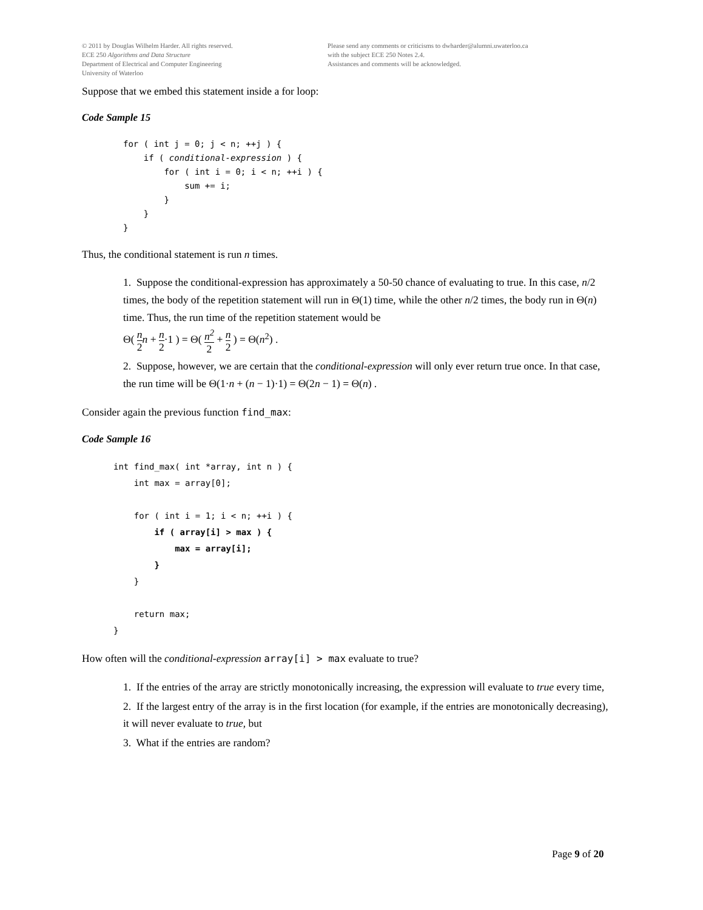© 2011 by Douglas Wilhelm Harder. All rights reserved.
ECE 250 Algorithms and Data Structure
Department of Electrical and Computer Engineering
University of Waterloo
Please send any comments or criticisms to dwharder@alumni.uwaterloo.ca
with the subject ECE 250 Notes 2.4.
Assistances and comments will be acknowledged.
Suppose that we embed this statement inside a for loop:
Code Sample 15
for ( int j = 0; j < n; ++j ) {
    if ( conditional-expression ) {
        for ( int i = 0; i < n; ++i ) {
            sum += i;
        }
    }
}
Thus, the conditional statement is run n times.
1. Suppose the conditional-expression has approximately a 50-50 chance of evaluating to true. In this case, n/2 times, the body of the repetition statement will run in Θ(1) time, while the other n/2 times, the body run in Θ(n) time. Thus, the run time of the repetition statement would be
Θ( n 2 n + n 2·1 ) = Θ( n<sup>2</sup> 2 + n 2 ) = Θ(n<sup>2</sup>) .
2. Suppose, however, we are certain that the conditional-expression will only ever return true once. In that case, the run time will be Θ(1·n + (n − 1)·1) = Θ(2n − 1) = Θ(n) .
Consider again the previous function find_max:
Code Sample 16
int find_max( int *array, int n ) {
    int max = array[0];

    for ( int i = 1; i < n; ++i ) {
        if ( array[i] > max ) {
            max = array[i];
        }
    }

    return max;
}
How often will the conditional-expression array[i] > max evaluate to true?
1. If the entries of the array are strictly monotonically increasing, the expression will evaluate to true every time,
2. If the largest entry of the array is in the first location (for example, if the entries are monotonically decreasing), it will never evaluate to true, but
3. What if the entries are random?
Page 9 of 20